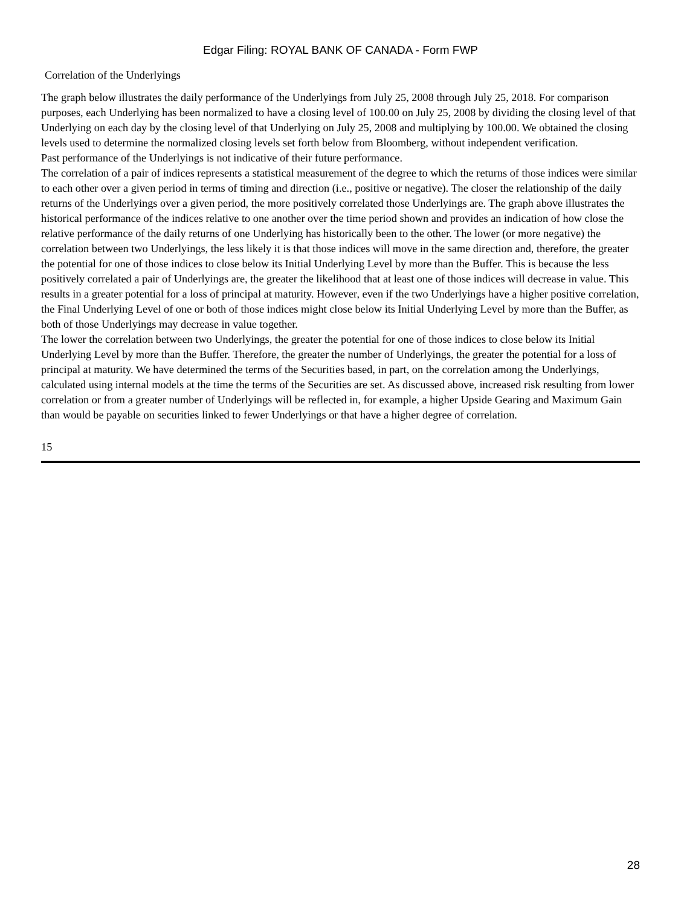Edgar Filing: ROYAL BANK OF CANADA - Form FWP
Correlation of the Underlyings
The graph below illustrates the daily performance of the Underlyings from July 25, 2008 through July 25, 2018. For comparison purposes, each Underlying has been normalized to have a closing level of 100.00 on July 25, 2008 by dividing the closing level of that Underlying on each day by the closing level of that Underlying on July 25, 2008 and multiplying by 100.00. We obtained the closing levels used to determine the normalized closing levels set forth below from Bloomberg, without independent verification.
Past performance of the Underlyings is not indicative of their future performance.
The correlation of a pair of indices represents a statistical measurement of the degree to which the returns of those indices were similar to each other over a given period in terms of timing and direction (i.e., positive or negative). The closer the relationship of the daily returns of the Underlyings over a given period, the more positively correlated those Underlyings are. The graph above illustrates the historical performance of the indices relative to one another over the time period shown and provides an indication of how close the relative performance of the daily returns of one Underlying has historically been to the other. The lower (or more negative) the correlation between two Underlyings, the less likely it is that those indices will move in the same direction and, therefore, the greater the potential for one of those indices to close below its Initial Underlying Level by more than the Buffer. This is because the less positively correlated a pair of Underlyings are, the greater the likelihood that at least one of those indices will decrease in value. This results in a greater potential for a loss of principal at maturity. However, even if the two Underlyings have a higher positive correlation, the Final Underlying Level of one or both of those indices might close below its Initial Underlying Level by more than the Buffer, as both of those Underlyings may decrease in value together.
The lower the correlation between two Underlyings, the greater the potential for one of those indices to close below its Initial Underlying Level by more than the Buffer. Therefore, the greater the number of Underlyings, the greater the potential for a loss of principal at maturity. We have determined the terms of the Securities based, in part, on the correlation among the Underlyings, calculated using internal models at the time the terms of the Securities are set. As discussed above, increased risk resulting from lower correlation or from a greater number of Underlyings will be reflected in, for example, a higher Upside Gearing and Maximum Gain than would be payable on securities linked to fewer Underlyings or that have a higher degree of correlation.
15
28